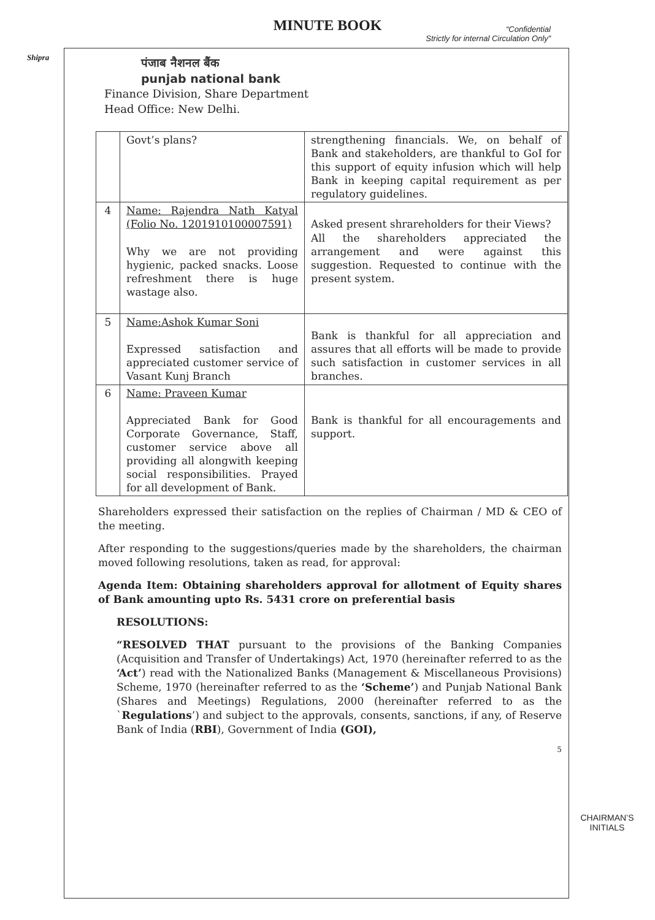MINUTE BOOK
“Confidential
Strictly for internal Circulation Only”
Shipra
पंजाब नैशनल बैंक
punjab national bank
Finance Division, Share Department
Head Office: New Delhi.
| | Govt’s plans? | strengthening financials. We, on behalf of Bank and stakeholders, are thankful to GoI for this support of equity infusion which will help Bank in keeping capital requirement as per regulatory guidelines. |
| 4 | Name: Rajendra Nath Katyal (Folio No. 1201910100007591) Why we are not providing hygienic, packed snacks. Loose refreshment there is huge wastage also. | Asked present shrareholders for their Views? All the shareholders appreciated the arrangement and were against this suggestion. Requested to continue with the present system. |
| 5 | Name:Ashok Kumar Soni Expressed satisfaction and appreciated customer service of Vasant Kunj Branch | Bank is thankful for all appreciation and assures that all efforts will be made to provide such satisfaction in customer services in all branches. |
| 6 | Name: Praveen Kumar Appreciated Bank for Good Corporate Governance, Staff, customer service above all providing all alongwith keeping social responsibilities. Prayed for all development of Bank. | Bank is thankful for all encouragements and support. |
Shareholders expressed their satisfaction on the replies of Chairman / MD & CEO of the meeting.
After responding to the suggestions/queries made by the shareholders, the chairman moved following resolutions, taken as read, for approval:
Agenda Item: Obtaining shareholders approval for allotment of Equity shares of Bank amounting upto Rs. 5431 crore on preferential basis
RESOLUTIONS:
“RESOLVED THAT pursuant to the provisions of the Banking Companies (Acquisition and Transfer of Undertakings) Act, 1970 (hereinafter referred to as the ‘Act’) read with the Nationalized Banks (Management & Miscellaneous Provisions) Scheme, 1970 (hereinafter referred to as the ‘Scheme’) and Punjab National Bank (Shares and Meetings) Regulations, 2000 (hereinafter referred to as the `Regulations’) and subject to the approvals, consents, sanctions, if any, of Reserve Bank of India (RBI), Government of India (GOI),
5
CHAIRMAN’S
INITIALS